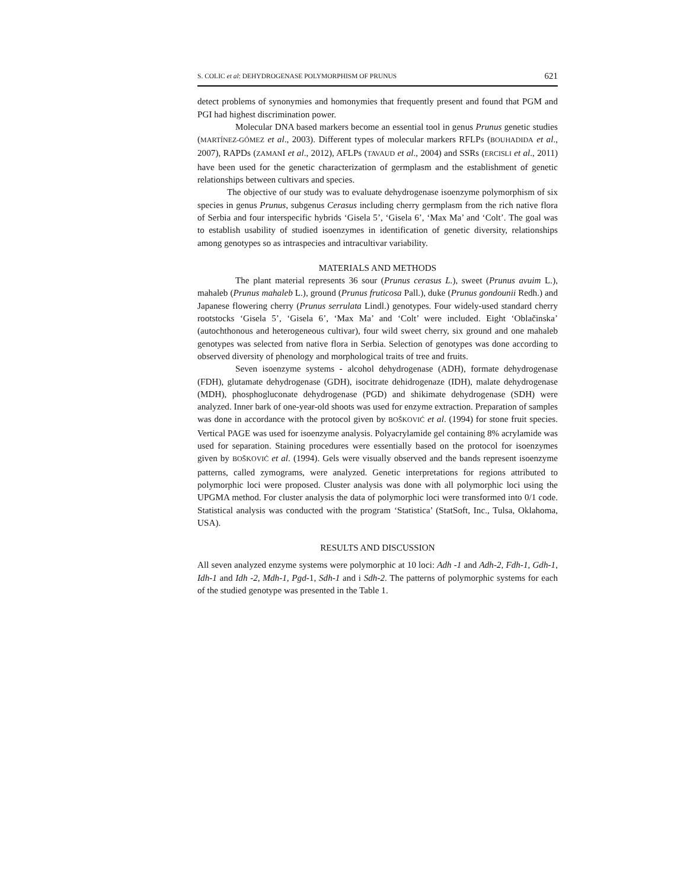S. COLIC et al: DEHYDROGENASE POLYMORPHISM OF PRUNUS 621
detect problems of synonymies and homonymies that frequently present and found that PGM and PGI had highest discrimination power.
Molecular DNA based markers become an essential tool in genus Prunus genetic studies (MARTÍNEZ-GÓMEZ et al., 2003). Different types of molecular markers RFLPs (BOUHADIDA et al., 2007), RAPDs (ZAMANI et al., 2012), AFLPs (TAVAUD et al., 2004) and SSRs (ERCISLI et al., 2011) have been used for the genetic characterization of germplasm and the establishment of genetic relationships between cultivars and species.
The objective of our study was to evaluate dehydrogenase isoenzyme polymorphism of six species in genus Prunus, subgenus Cerasus including cherry germplasm from the rich native flora of Serbia and four interspecific hybrids ‘Gisela 5’, ‘Gisela 6’, ‘Max Ma’ and ‘Colt’. The goal was to establish usability of studied isoenzymes in identification of genetic diversity, relationships among genotypes so as intraspecies and intracultivar variability.
MATERIALS AND METHODS
The plant material represents 36 sour (Prunus cerasus L.), sweet (Prunus avuim L.), mahaleb (Prunus mahaleb L.), ground (Prunus fruticosa Pall.), duke (Prunus gondounii Redh.) and Japanese flowering cherry (Prunus serrulata Lindl.) genotypes. Four widely-used standard cherry rootstocks ‘Gisela 5’, ‘Gisela 6’, ‘Max Ma’ and ‘Colt’ were included. Eight ‘Oblačinska’ (autochthonous and heterogeneous cultivar), four wild sweet cherry, six ground and one mahaleb genotypes was selected from native flora in Serbia. Selection of genotypes was done according to observed diversity of phenology and morphological traits of tree and fruits.
Seven isoenzyme systems - alcohol dehydrogenase (ADH), formate dehydrogenase (FDH), glutamate dehydrogenase (GDH), isocitrate dehidrogenaze (IDH), malate dehydrogenase (MDH), phosphogluconate dehydrogenase (PGD) and shikimate dehydrogenase (SDH) were analyzed. Inner bark of one-year-old shoots was used for enzyme extraction. Preparation of samples was done in accordance with the protocol given by BOŠKOVIĆ et al. (1994) for stone fruit species. Vertical PAGE was used for isoenzyme analysis. Polyacrylamide gel containing 8% acrylamide was used for separation. Staining procedures were essentially based on the protocol for isoenzymes given by BOŠKOVIĆ et al. (1994). Gels were visually observed and the bands represent isoenzyme patterns, called zymograms, were analyzed. Genetic interpretations for regions attributed to polymorphic loci were proposed. Cluster analysis was done with all polymorphic loci using the UPGMA method. For cluster analysis the data of polymorphic loci were transformed into 0/1 code. Statistical analysis was conducted with the program ‘Statistica’ (StatSoft, Inc., Tulsa, Oklahoma, USA).
RESULTS AND DISCUSSION
All seven analyzed enzyme systems were polymorphic at 10 loci: Adh -1 and Adh-2, Fdh-1, Gdh-1, Idh-1 and Idh -2, Mdh-1, Pgd-1, Sdh-1 and i Sdh-2. The patterns of polymorphic systems for each of the studied genotype was presented in the Table 1.